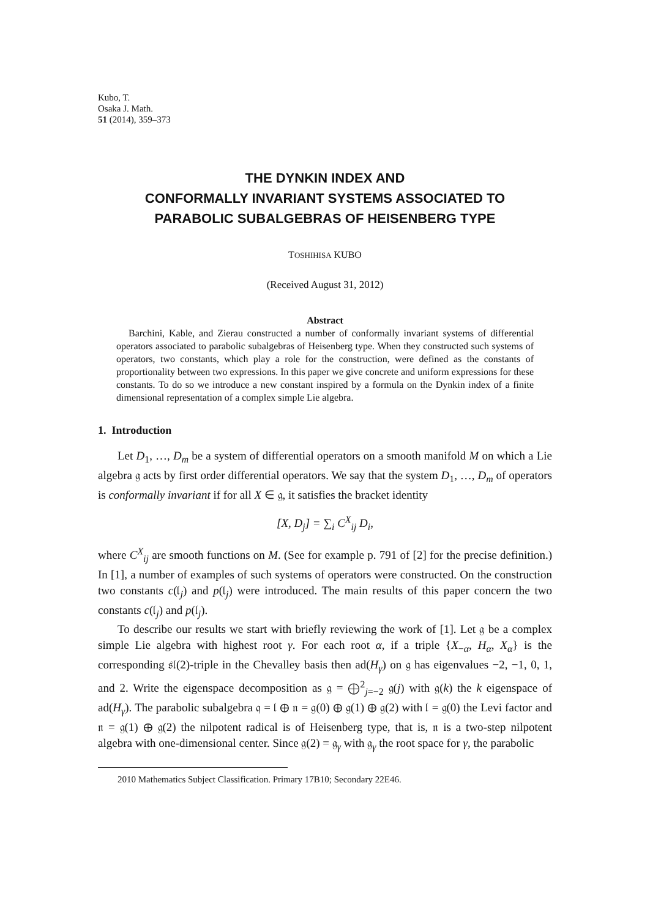Kubo, T.
Osaka J. Math.
51 (2014), 359–373
THE DYNKIN INDEX AND
CONFORMALLY INVARIANT SYSTEMS ASSOCIATED TO
PARABOLIC SUBALGEBRAS OF HEISENBERG TYPE
TOSHIHISA KUBO
(Received August 31, 2012)
Abstract
Barchini, Kable, and Zierau constructed a number of conformally invariant systems of differential operators associated to parabolic subalgebras of Heisenberg type. When they constructed such systems of operators, two constants, which play a role for the construction, were defined as the constants of proportionality between two expressions. In this paper we give concrete and uniform expressions for these constants. To do so we introduce a new constant inspired by a formula on the Dynkin index of a finite dimensional representation of a complex simple Lie algebra.
1. Introduction
Let D<sub>1</sub>, …, D<sub>m</sub> be a system of differential operators on a smooth manifold M on which a Lie algebra 𝔤 acts by first order differential operators. We say that the system D<sub>1</sub>, …, D<sub>m</sub> of operators is conformally invariant if for all X ∈ 𝔤, it satisfies the bracket identity
[X, D<sub>j</sub>] = ∑<sub>i</sub> C<sup>X</sup><sub>ij</sub> D<sub>i</sub>,
where C<sup>X</sup><sub>ij</sub> are smooth functions on M. (See for example p. 791 of [2] for the precise definition.) In [1], a number of examples of such systems of operators were constructed. On the construction two constants c(𝔩<sub>j</sub>) and p(𝔩<sub>j</sub>) were introduced. The main results of this paper concern the two constants c(𝔩<sub>j</sub>) and p(𝔩<sub>j</sub>).
To describe our results we start with briefly reviewing the work of [1]. Let 𝔤 be a complex simple Lie algebra with highest root γ. For each root α, if a triple {X<sub>−α</sub>, H<sub>α</sub>, X<sub>α</sub>} is the corresponding 𝔰𝔩(2)-triple in the Chevalley basis then ad(H<sub>γ</sub>) on 𝔤 has eigenvalues −2, −1, 0, 1, and 2. Write the eigenspace decomposition as 𝔤 = ⨁<sup>2</sup><sub>j=−2</sub> 𝔤(j) with 𝔤(k) the k eigenspace of ad(H<sub>γ</sub>). The parabolic subalgebra 𝔮 = 𝔩 ⊕ 𝔫 = 𝔤(0) ⊕ 𝔤(1) ⊕ 𝔤(2) with 𝔩 = 𝔤(0) the Levi factor and 𝔫 = 𝔤(1) ⊕ 𝔤(2) the nilpotent radical is of Heisenberg type, that is, 𝔫 is a two-step nilpotent algebra with one-dimensional center. Since 𝔤(2) = 𝔤<sub>γ</sub> with 𝔤<sub>γ</sub> the root space for γ, the parabolic
2010 Mathematics Subject Classification. Primary 17B10; Secondary 22E46.